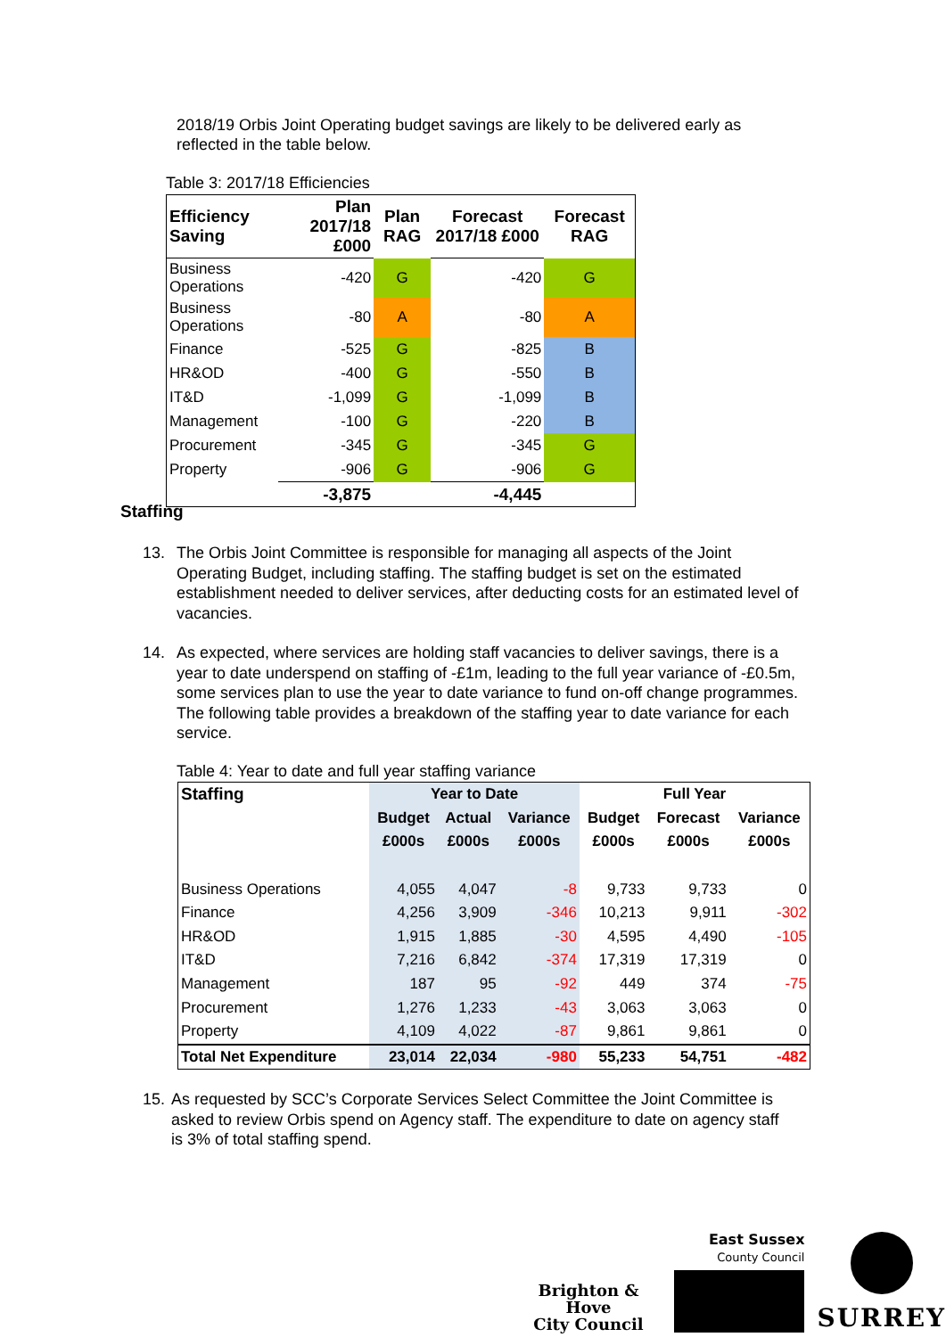2018/19 Orbis Joint Operating budget savings are likely to be delivered early as reflected in the table below.
Table 3: 2017/18 Efficiencies
| Efficiency Saving | Plan 2017/18 £000 | Plan RAG | Forecast 2017/18 £000 | Forecast RAG |
| --- | --- | --- | --- | --- |
| Business Operations | -420 | G | -420 | G |
| Business Operations | -80 | A | -80 | A |
| Finance | -525 | G | -825 | B |
| HR&OD | -400 | G | -550 | B |
| IT&D | -1,099 | G | -1,099 | B |
| Management | -100 | G | -220 | B |
| Procurement | -345 | G | -345 | G |
| Property | -906 | G | -906 | G |
| | -3,875 | | -4,445 | |
Staffing
13. The Orbis Joint Committee is responsible for managing all aspects of the Joint Operating Budget, including staffing. The staffing budget is set on the estimated establishment needed to deliver services, after deducting costs for an estimated level of vacancies.
14. As expected, where services are holding staff vacancies to deliver savings, there is a year to date underspend on staffing of -£1m, leading to the full year variance of -£0.5m, some services plan to use the year to date variance to fund on-off change programmes. The following table provides a breakdown of the staffing year to date variance for each service.
Table 4: Year to date and full year staffing variance
| Staffing | Year to Date | | | Full Year | | |
| --- | --- | --- | --- | --- | --- | --- |
| | Budget | Actual | Variance | Budget | Forecast | Variance |
| | £000s | £000s | £000s | £000s | £000s | £000s |
| Business Operations | 4,055 | 4,047 | -8 | 9,733 | 9,733 | 0 |
| Finance | 4,256 | 3,909 | -346 | 10,213 | 9,911 | -302 |
| HR&OD | 1,915 | 1,885 | -30 | 4,595 | 4,490 | -105 |
| IT&D | 7,216 | 6,842 | -374 | 17,319 | 17,319 | 0 |
| Management | 187 | 95 | -92 | 449 | 374 | -75 |
| Procurement | 1,276 | 1,233 | -43 | 3,063 | 3,063 | 0 |
| Property | 4,109 | 4,022 | -87 | 9,861 | 9,861 | 0 |
| Total Net Expenditure | 23,014 | 22,034 | -980 | 55,233 | 54,751 | -482 |
15.
As requested by SCC’s Corporate Services Select Committee the Joint Committee is asked to review Orbis spend on Agency staff. The expenditure to date on agency staff is 3% of total staffing spend.
Brighton & Hove
City Council
East Sussex
County Council
SURREY